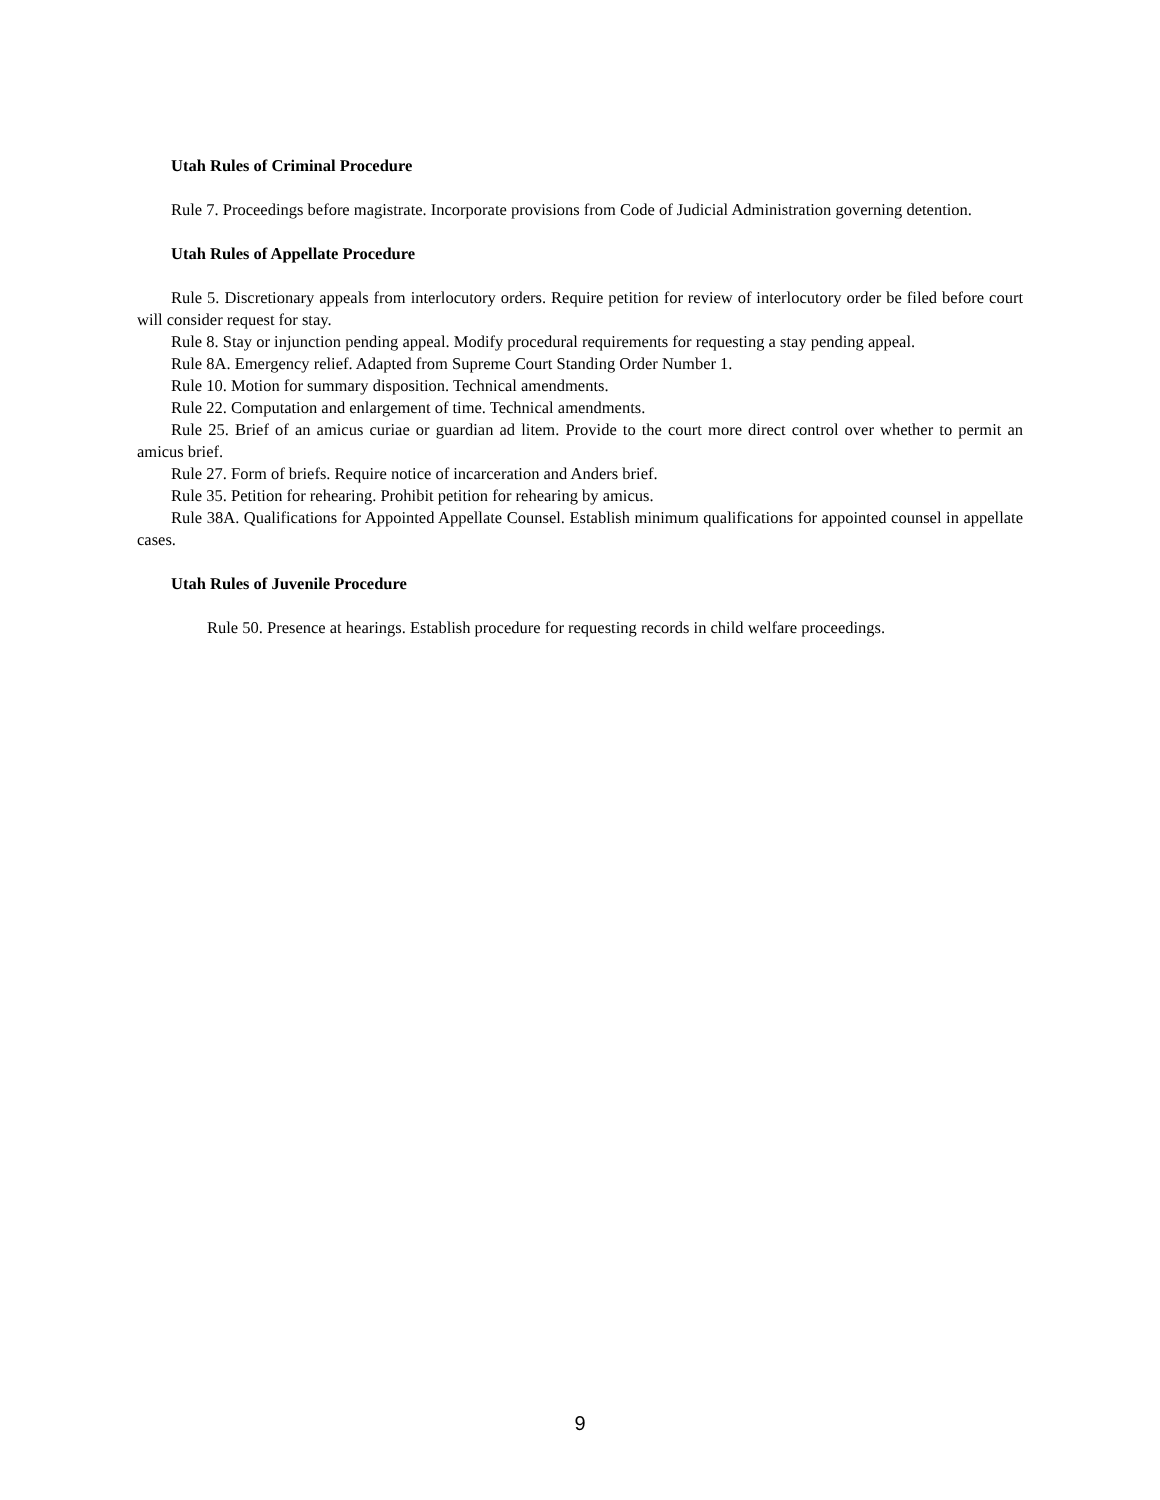Utah Rules of Criminal Procedure
Rule 7. Proceedings before magistrate. Incorporate provisions from Code of Judicial Administration governing detention.
Utah Rules of Appellate Procedure
Rule 5. Discretionary appeals from interlocutory orders. Require petition for review of interlocutory order be filed before court will consider request for stay.
Rule 8. Stay or injunction pending appeal. Modify procedural requirements for requesting a stay pending appeal.
Rule 8A. Emergency relief. Adapted from Supreme Court Standing Order Number 1.
Rule 10. Motion for summary disposition. Technical amendments.
Rule 22. Computation and enlargement of time. Technical amendments.
Rule 25. Brief of an amicus curiae or guardian ad litem. Provide to the court more direct control over whether to permit an amicus brief.
Rule 27. Form of briefs. Require notice of incarceration and Anders brief.
Rule 35. Petition for rehearing. Prohibit petition for rehearing by amicus.
Rule 38A. Qualifications for Appointed Appellate Counsel. Establish minimum qualifications for appointed counsel in appellate cases.
Utah Rules of Juvenile Procedure
Rule 50. Presence at hearings. Establish procedure for requesting records in child welfare proceedings.
9